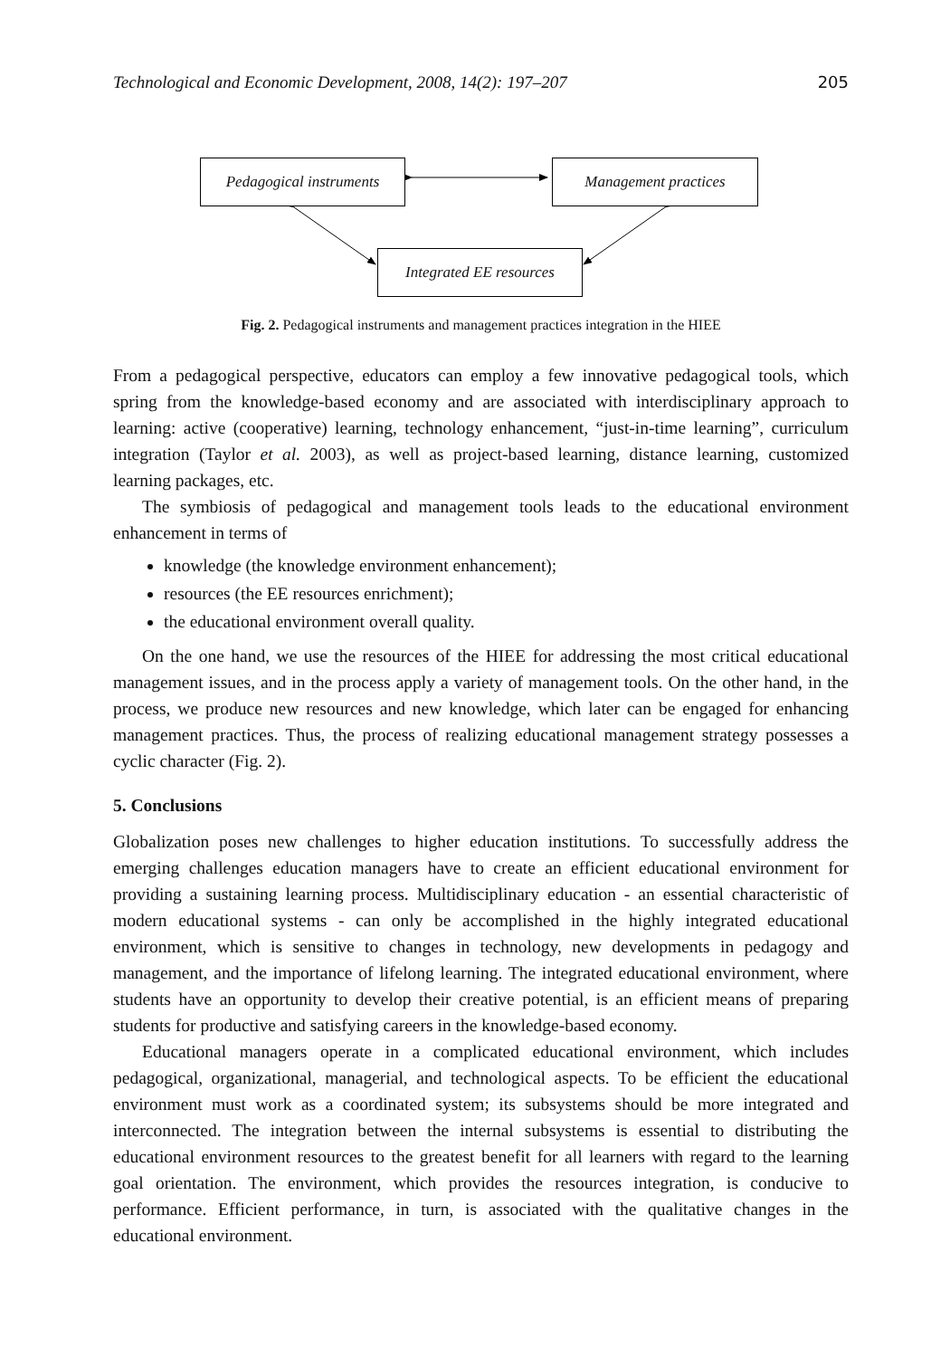Technological and Economic Development, 2008, 14(2): 197–207 205
Pedagogical instruments
Management practices
Integrated EE resources
Fig. 2. Pedagogical instruments and management practices integration in the HIEE
From a pedagogical perspective, educators can employ a few innovative pedagogical tools, which spring from the knowledge-based economy and are associated with interdisciplinary approach to learning: active (cooperative) learning, technology enhancement, “just-in-time learning”, curriculum integration (Taylor et al. 2003), as well as project-based learning, distance learning, customized learning packages, etc.
The symbiosis of pedagogical and management tools leads to the educational environment enhancement in terms of
knowledge (the knowledge environment enhancement);
resources (the EE resources enrichment);
the educational environment overall quality.
On the one hand, we use the resources of the HIEE for addressing the most critical educational management issues, and in the process apply a variety of management tools. On the other hand, in the process, we produce new resources and new knowledge, which later can be engaged for enhancing management practices. Thus, the process of realizing educational management strategy possesses a cyclic character (Fig. 2).
5. Conclusions
Globalization poses new challenges to higher education institutions. To successfully address the emerging challenges education managers have to create an efficient educational environment for providing a sustaining learning process. Multidisciplinary education - an essential characteristic of modern educational systems - can only be accomplished in the highly integrated educational environment, which is sensitive to changes in technology, new developments in pedagogy and management, and the importance of lifelong learning. The integrated educational environment, where students have an opportunity to develop their creative potential, is an efficient means of preparing students for productive and satisfying careers in the knowledge-based economy.
Educational managers operate in a complicated educational environment, which includes pedagogical, organizational, managerial, and technological aspects. To be efficient the educational environment must work as a coordinated system; its subsystems should be more integrated and interconnected. The integration between the internal subsystems is essential to distributing the educational environment resources to the greatest benefit for all learners with regard to the learning goal orientation. The environment, which provides the resources integration, is conducive to performance. Efficient performance, in turn, is associated with the qualitative changes in the educational environment.